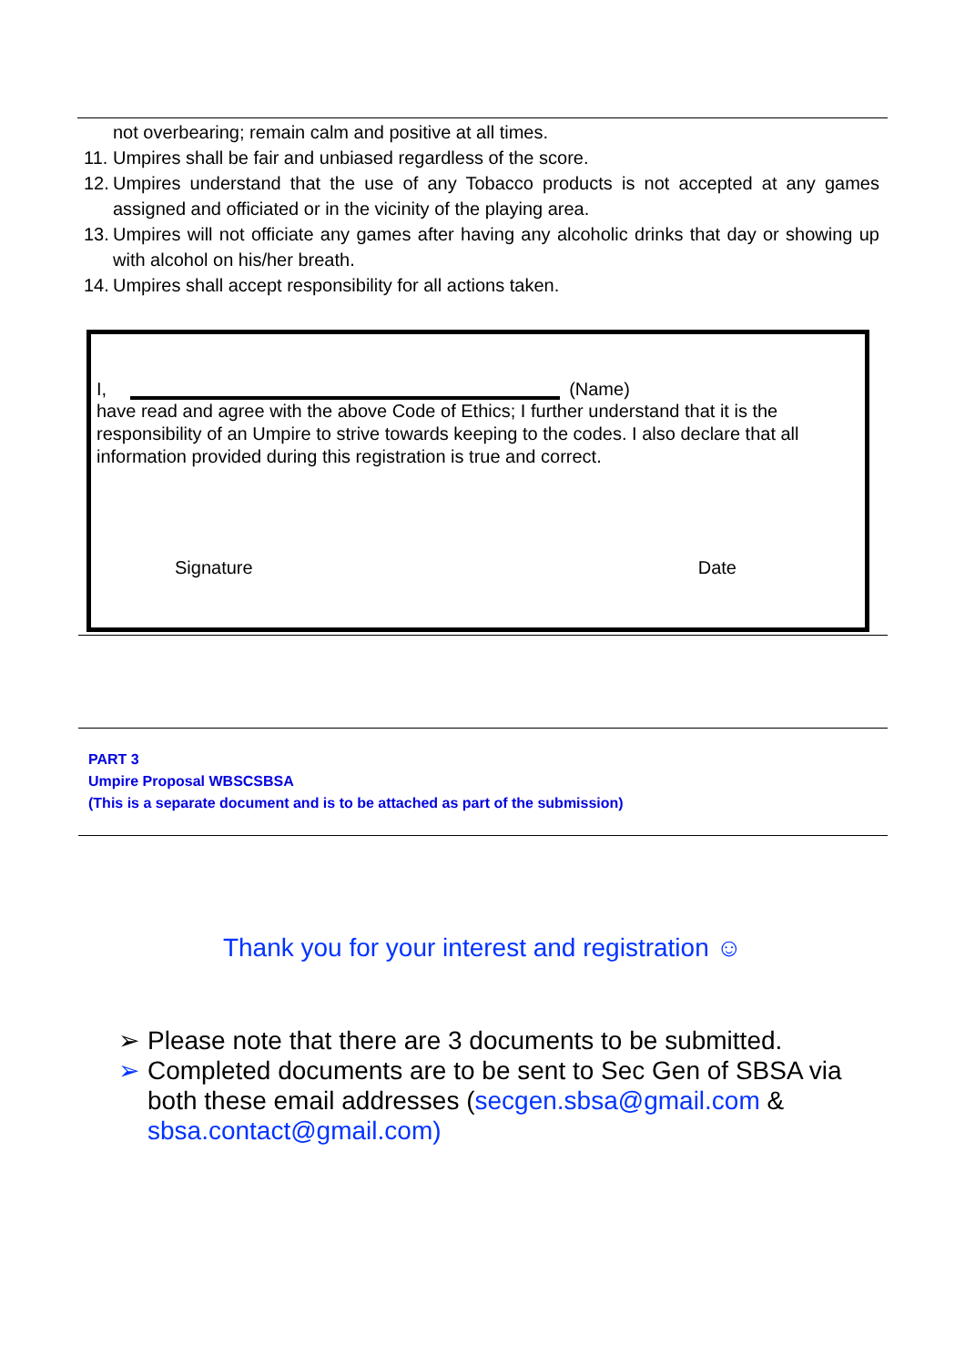not overbearing; remain calm and positive at all times.
11. Umpires shall be fair and unbiased regardless of the score.
12. Umpires understand that the use of any Tobacco products is not accepted at any games assigned and officiated or in the vicinity of the playing area.
13. Umpires will not officiate any games after having any alcoholic drinks that day or showing up with alcohol on his/her breath.
14. Umpires shall accept responsibility for all actions taken.
I, (Name)
have read and agree with the above Code of Ethics; I further understand that it is the responsibility of an Umpire to strive towards keeping to the codes. I also declare that all information provided during this registration is true and correct.
Signature Date
PART 3
Umpire Proposal WBSCSBSA
(This is a separate document and is to be attached as part of the submission)
Thank you for your interest and registration ☺
➢ Please note that there are 3 documents to be submitted.
➢ Completed documents are to be sent to Sec Gen of SBSA via both these email addresses (secgen.sbsa@gmail.com & sbsa.contact@gmail.com)